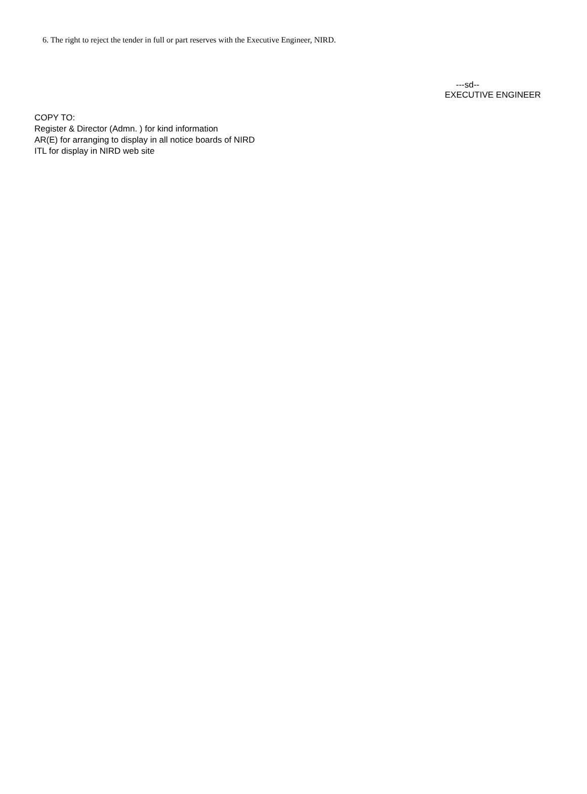6. The right to reject the tender in full or part reserves with the Executive Engineer, NIRD.
---sd--
EXECUTIVE ENGINEER
COPY TO:
Register & Director (Admn. ) for kind information
AR(E) for arranging to display in all notice boards of NIRD
ITL for display in NIRD web site